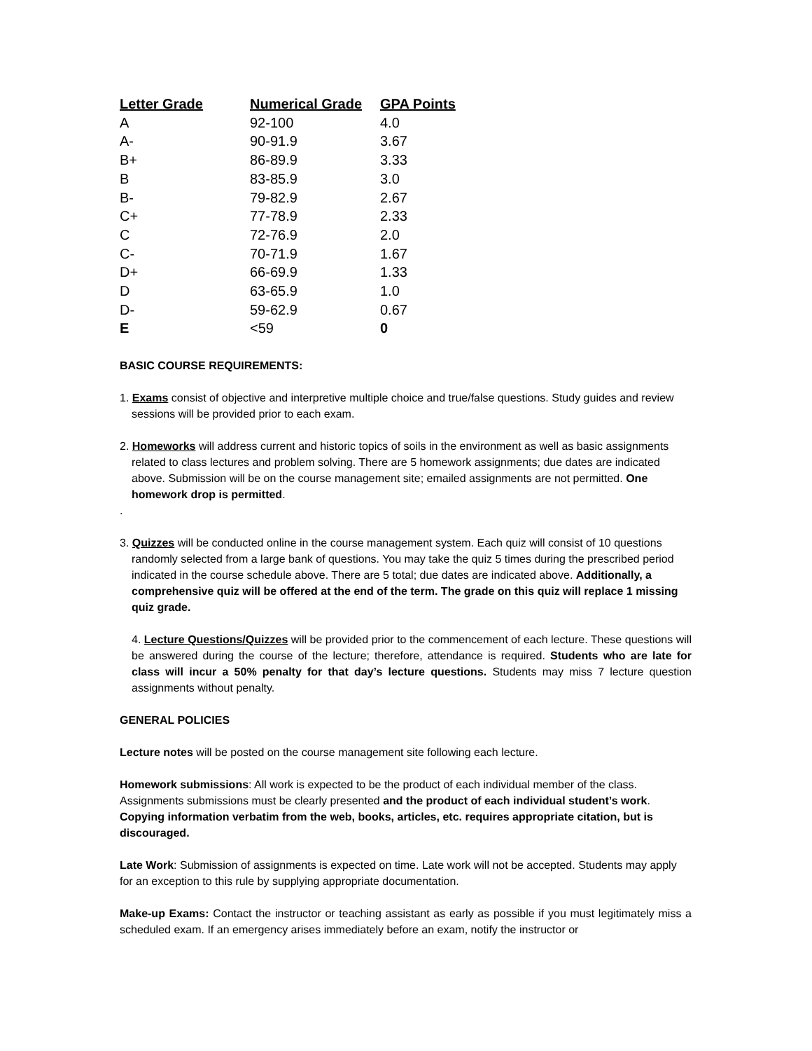| Letter Grade | Numerical Grade | GPA Points |
| --- | --- | --- |
| A | 92-100 | 4.0 |
| A- | 90-91.9 | 3.67 |
| B+ | 86-89.9 | 3.33 |
| B | 83-85.9 | 3.0 |
| B- | 79-82.9 | 2.67 |
| C+ | 77-78.9 | 2.33 |
| C | 72-76.9 | 2.0 |
| C- | 70-71.9 | 1.67 |
| D+ | 66-69.9 | 1.33 |
| D | 63-65.9 | 1.0 |
| D- | 59-62.9 | 0.67 |
| E | <59 | 0 |
BASIC COURSE REQUIREMENTS:
1. Exams consist of objective and interpretive multiple choice and true/false questions. Study guides and review sessions will be provided prior to each exam.
2. Homeworks will address current and historic topics of soils in the environment as well as basic assignments related to class lectures and problem solving. There are 5 homework assignments; due dates are indicated above. Submission will be on the course management site; emailed assignments are not permitted. One homework drop is permitted.
.
3. Quizzes will be conducted online in the course management system. Each quiz will consist of 10 questions randomly selected from a large bank of questions. You may take the quiz 5 times during the prescribed period indicated in the course schedule above. There are 5 total; due dates are indicated above. Additionally, a comprehensive quiz will be offered at the end of the term. The grade on this quiz will replace 1 missing quiz grade.
4. Lecture Questions/Quizzes will be provided prior to the commencement of each lecture. These questions will be answered during the course of the lecture; therefore, attendance is required. Students who are late for class will incur a 50% penalty for that day’s lecture questions. Students may miss 7 lecture question assignments without penalty.
GENERAL POLICIES
Lecture notes will be posted on the course management site following each lecture.
Homework submissions: All work is expected to be the product of each individual member of the class. Assignments submissions must be clearly presented and the product of each individual student’s work. Copying information verbatim from the web, books, articles, etc. requires appropriate citation, but is discouraged.
Late Work: Submission of assignments is expected on time. Late work will not be accepted. Students may apply for an exception to this rule by supplying appropriate documentation.
Make-up Exams: Contact the instructor or teaching assistant as early as possible if you must legitimately miss a scheduled exam. If an emergency arises immediately before an exam, notify the instructor or